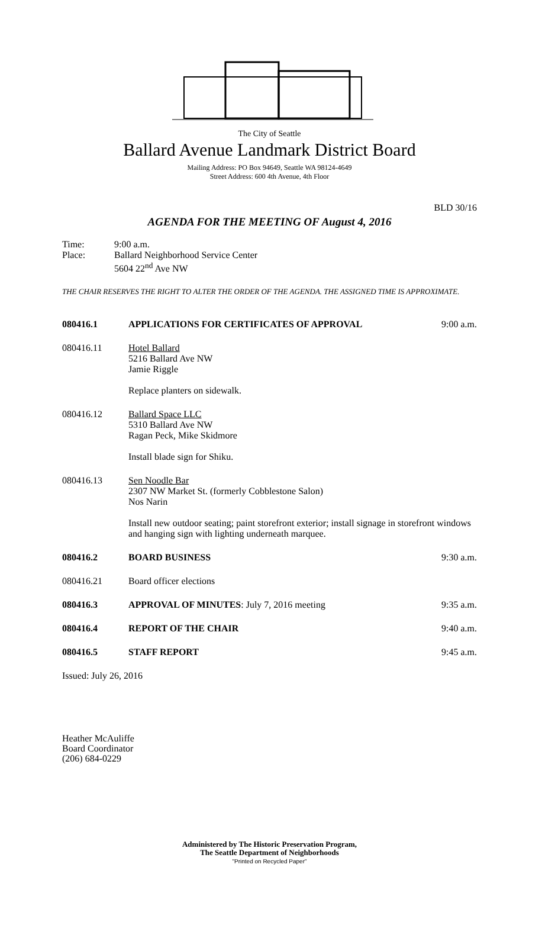The City of Seattle
Ballard Avenue Landmark District Board
Mailing Address: PO Box 94649, Seattle WA 98124-4649
Street Address: 600 4th Avenue, 4th Floor
BLD 30/16
AGENDA FOR THE MEETING OF August 4, 2016
Time: 9:00 a.m.
Place: Ballard Neighborhood Service Center
5604 22<sup>nd</sup> Ave NW
THE CHAIR RESERVES THE RIGHT TO ALTER THE ORDER OF THE AGENDA. THE ASSIGNED TIME IS APPROXIMATE.
080416.1 APPLICATIONS FOR CERTIFICATES OF APPROVAL
9:00 a.m.
080416.11 Hotel Ballard
5216 Ballard Ave NW
Jamie Riggle
Replace planters on sidewalk.
080416.12 Ballard Space LLC
5310 Ballard Ave NW
Ragan Peck, Mike Skidmore
Install blade sign for Shiku.
080416.13 Sen Noodle Bar
2307 NW Market St. (formerly Cobblestone Salon)
Nos Narin
Install new outdoor seating; paint storefront exterior; install signage in storefront windows and hanging sign with lighting underneath marquee.
080416.2 BOARD BUSINESS 9:30 a.m.
080416.21 Board officer elections
080416.3 APPROVAL OF MINUTES: July 7, 2016 meeting
9:35 a.m.
080416.4 REPORT OF THE CHAIR 9:40 a.m.
080416.5 STAFF REPORT 9:45 a.m.
Issued: July 26, 2016
Heather McAuliffe
Board Coordinator
(206) 684-0229
Administered by The Historic Preservation Program,
The Seattle Department of Neighborhoods
"Printed on Recycled Paper"